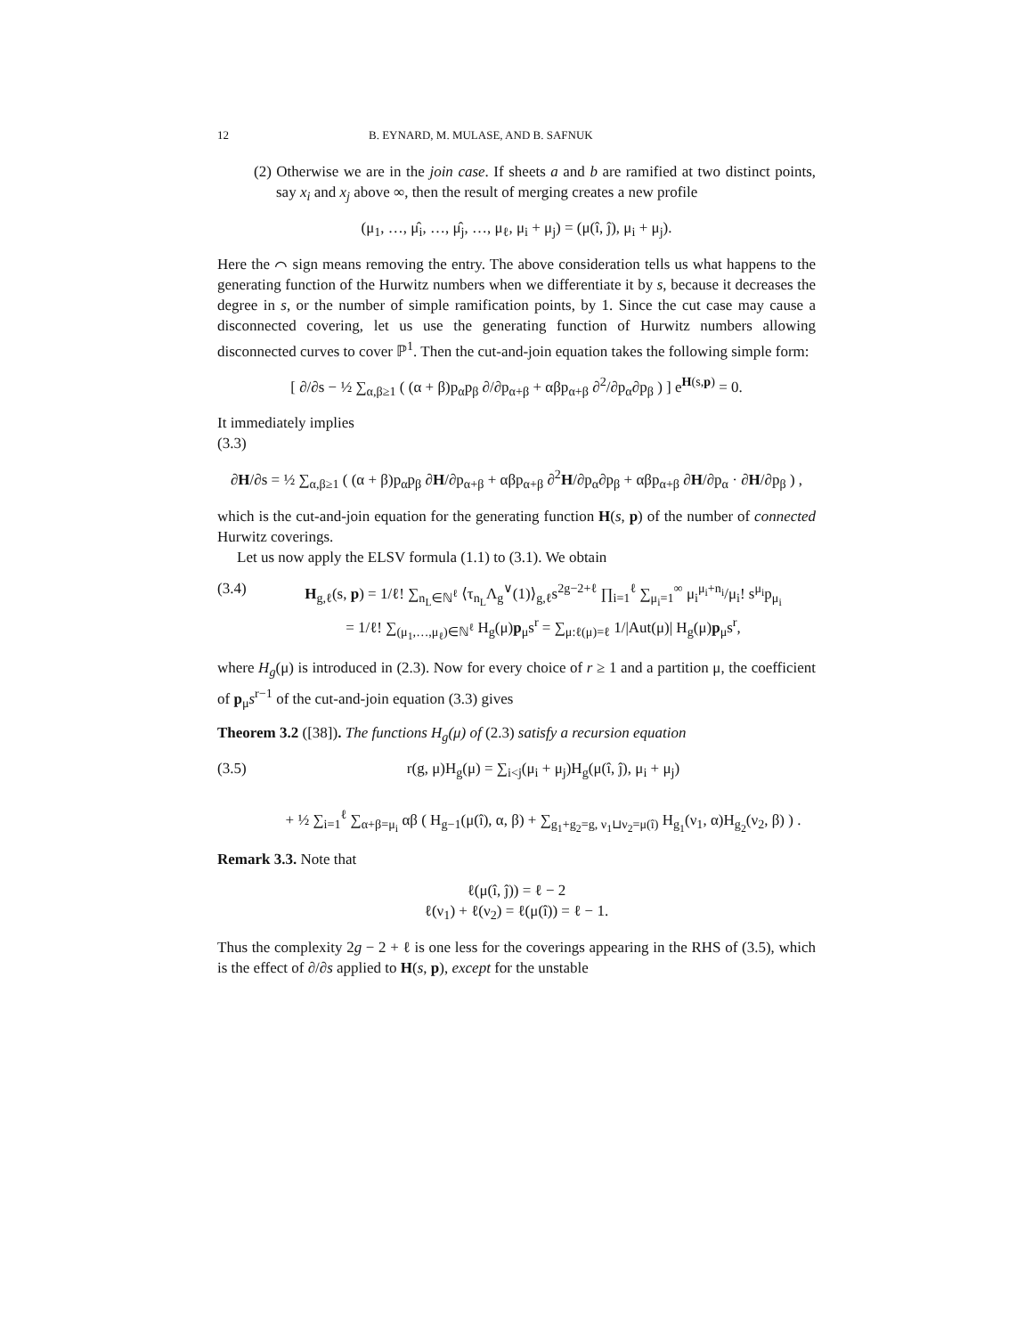12 B. EYNARD, M. MULASE, AND B. SAFNUK
(2) Otherwise we are in the join case. If sheets a and b are ramified at two distinct points, say x<sub>i</sub> and x<sub>j</sub> above ∞, then the result of merging creates a new profile
(μ<sub>1</sub>, …, μ̂<sub>i</sub>, …, μ̂<sub>j</sub>, …, μ<sub>ℓ</sub>, μ<sub>i</sub> + μ<sub>j</sub>) = (μ(î, ĵ), μ<sub>i</sub> + μ<sub>j</sub>).
Here the ⌒ sign means removing the entry. The above consideration tells us what happens to the generating function of the Hurwitz numbers when we differentiate it by s, because it decreases the degree in s, or the number of simple ramification points, by 1. Since the cut case may cause a disconnected covering, let us use the generating function of Hurwitz numbers allowing disconnected curves to cover ℙ<sup>1</sup>. Then the cut-and-join equation takes the following simple form:
[ ∂/∂s − ½ ∑<sub>α,β≥1</sub> ( (α + β)p<sub>α</sub>p<sub>β</sub> ∂/∂p<sub>α+β</sub> + αβp<sub>α+β</sub> ∂<sup>2</sup>/∂p<sub>α</sub>∂p<sub>β</sub> ) ] e<sup>H(s,p)</sup> = 0.
It immediately implies
(3.3)
∂H/∂s = ½ ∑<sub>α,β≥1</sub> ( (α + β)p<sub>α</sub>p<sub>β</sub> ∂H/∂p<sub>α+β</sub> + αβp<sub>α+β</sub> ∂<sup>2</sup>H/∂p<sub>α</sub>∂p<sub>β</sub> + αβp<sub>α+β</sub> ∂H/∂p<sub>α</sub> · ∂H/∂p<sub>β</sub> ) ,
which is the cut-and-join equation for the generating function H(s, p) of the number of connected Hurwitz coverings.
Let us now apply the ELSV formula (1.1) to (3.1). We obtain
(3.4) H<sub>g,ℓ</sub>(s, p) = 1/ℓ! ∑<sub>n<sub>L</sub>∈ℕ<sup>ℓ</sup></sub> ⟨τ<sub>n<sub>L</sub></sub>Λ<sub>g</sub><sup>∨</sup>(1)⟩<sub>g,ℓ</sub>s<sup>2g−2+ℓ</sup> ∏<sub>i=1</sub><sup>ℓ</sup> ∑<sub>μ<sub>i</sub>=1</sub><sup>∞</sup> μ<sub>i</sub><sup>μ<sub>i</sub>+n<sub>i</sub></sup>/μ<sub>i</sub>! s<sup>μ<sub>i</sub></sup>p<sub>μ<sub>i</sub></sub>
= 1/ℓ! ∑<sub>(μ<sub>1</sub>,…,μ<sub>ℓ</sub>)∈ℕ<sup>ℓ</sup></sub> H<sub>g</sub>(μ)p<sub>μ</sub>s<sup>r</sup> = ∑<sub>μ:ℓ(μ)=ℓ</sub> 1/|Aut(μ)| H<sub>g</sub>(μ)p<sub>μ</sub>s<sup>r</sup>,
where H<sub>g</sub>(μ) is introduced in (2.3). Now for every choice of r ≥ 1 and a partition μ, the coefficient of p<sub>μ</sub>s<sup>r−1</sup> of the cut-and-join equation (3.3) gives
Theorem 3.2 ([38]). The functions H<sub>g</sub>(μ) of (2.3) satisfy a recursion equation
(3.5) r(g, μ)H<sub>g</sub>(μ) = ∑<sub>i<j</sub>(μ<sub>i</sub> + μ<sub>j</sub>)H<sub>g</sub>(μ(î, ĵ), μ<sub>i</sub> + μ<sub>j</sub>)
+ ½ ∑<sub>i=1</sub><sup>ℓ</sup> ∑<sub>α+β=μ<sub>i</sub></sub> αβ ( H<sub>g−1</sub>(μ(î), α, β) + ∑<sub>g<sub>1</sub>+g<sub>2</sub>=g, ν<sub>1</sub>⊔ν<sub>2</sub>=μ(î)</sub> H<sub>g<sub>1</sub></sub>(ν<sub>1</sub>, α)H<sub>g<sub>2</sub></sub>(ν<sub>2</sub>, β) ) .
Remark 3.3. Note that
ℓ(μ(î, ĵ)) = ℓ − 2
ℓ(ν<sub>1</sub>) + ℓ(ν<sub>2</sub>) = ℓ(μ(î)) = ℓ − 1.
Thus the complexity 2g − 2 + ℓ is one less for the coverings appearing in the RHS of (3.5), which is the effect of ∂/∂s applied to H(s, p), except for the unstable